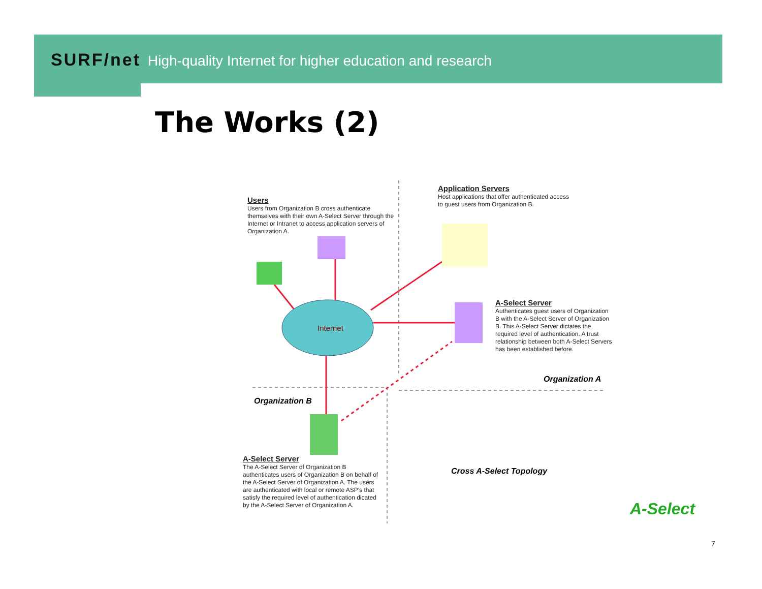SURF/net High-quality Internet for higher education and research
The Works (2)
Users
Users from Organization B cross authenticate themselves with their own A-Select Server through the Internet or Intranet to access application servers of Organization A.
Application Servers
Host applications that offer authenticated access to guest users from Organization B.
A-Select Server
Authenticates guest users of Organization B with the A-Select Server of Organization B. This A-Select Server dictates the required level of authentication. A trust relationship between both A-Select Servers has been established before.
Internet
Organization A
Organization B
A-Select Server
The A-Select Server of Organization B authenticates users of Organization B on behalf of the A-Select Server of Organization A. The users are authenticated with local or remote ASP's that satisfy the required level of authentication dicated by the A-Select Server of Organization A.
Cross A-Select Topology
A-Select
7